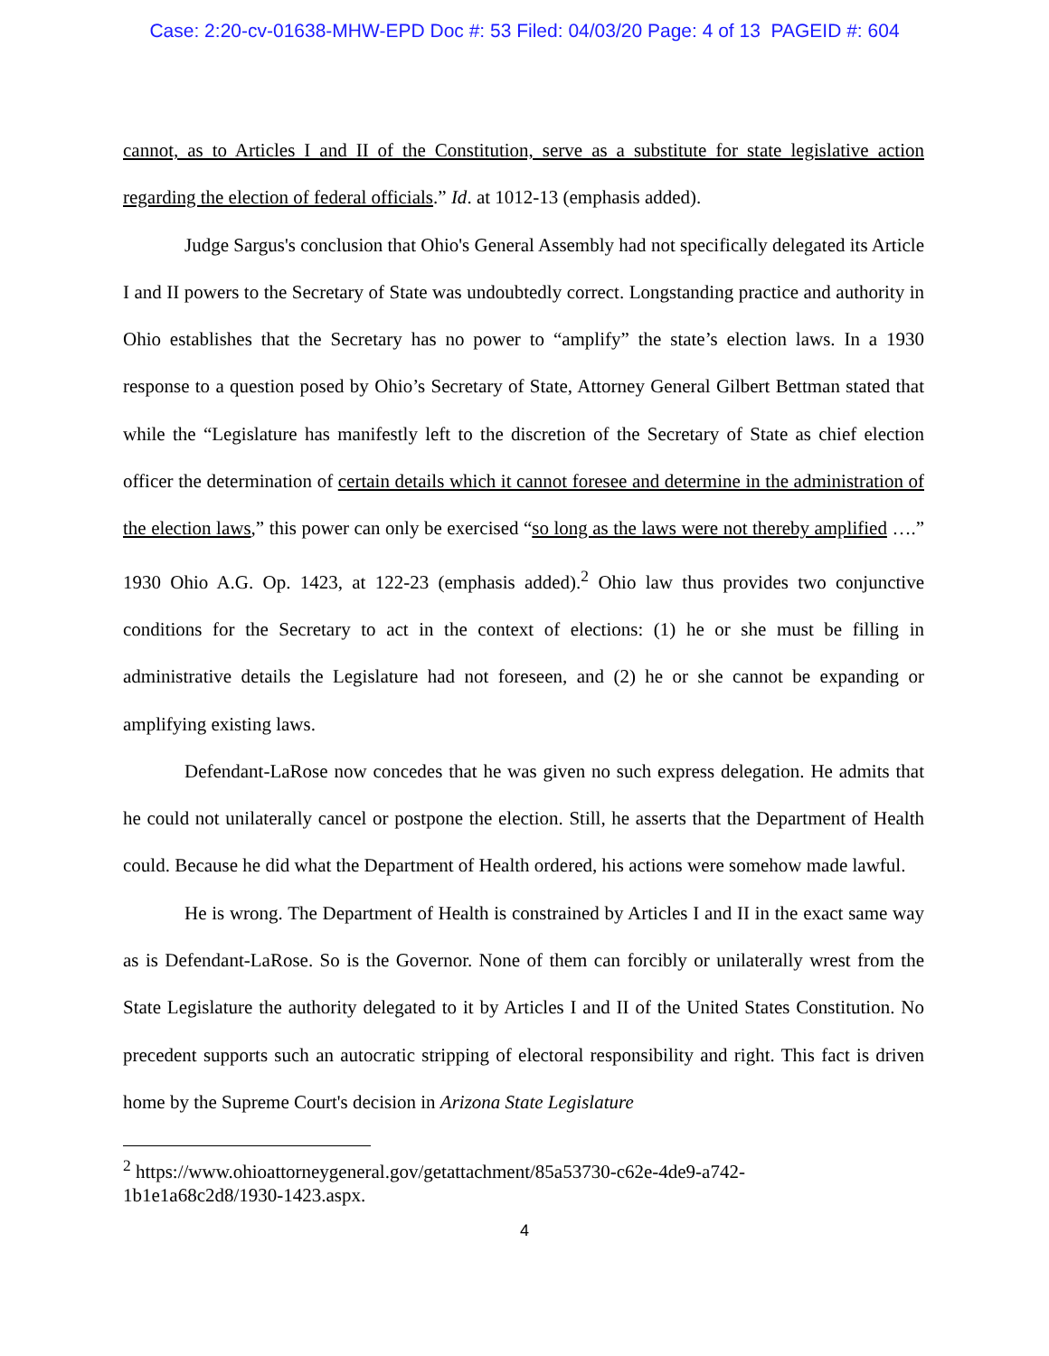Case: 2:20-cv-01638-MHW-EPD Doc #: 53 Filed: 04/03/20 Page: 4 of 13 PAGEID #: 604
cannot, as to Articles I and II of the Constitution, serve as a substitute for state legislative action regarding the election of federal officials.” Id. at 1012-13 (emphasis added).
Judge Sargus's conclusion that Ohio's General Assembly had not specifically delegated its Article I and II powers to the Secretary of State was undoubtedly correct. Longstanding practice and authority in Ohio establishes that the Secretary has no power to “amplify” the state’s election laws. In a 1930 response to a question posed by Ohio’s Secretary of State, Attorney General Gilbert Bettman stated that while the “Legislature has manifestly left to the discretion of the Secretary of State as chief election officer the determination of certain details which it cannot foresee and determine in the administration of the election laws,” this power can only be exercised “so long as the laws were not thereby amplified ….” 1930 Ohio A.G. Op. 1423, at 122-23 (emphasis added).<sup>2</sup> Ohio law thus provides two conjunctive conditions for the Secretary to act in the context of elections: (1) he or she must be filling in administrative details the Legislature had not foreseen, and (2) he or she cannot be expanding or amplifying existing laws.
Defendant-LaRose now concedes that he was given no such express delegation. He admits that he could not unilaterally cancel or postpone the election. Still, he asserts that the Department of Health could. Because he did what the Department of Health ordered, his actions were somehow made lawful.
He is wrong. The Department of Health is constrained by Articles I and II in the exact same way as is Defendant-LaRose. So is the Governor. None of them can forcibly or unilaterally wrest from the State Legislature the authority delegated to it by Articles I and II of the United States Constitution. No precedent supports such an autocratic stripping of electoral responsibility and right. This fact is driven home by the Supreme Court's decision in Arizona State Legislature
<sup>2</sup> https://www.ohioattorneygeneral.gov/getattachment/85a53730-c62e-4de9-a742-
1b1e1a68c2d8/1930-1423.aspx.
4